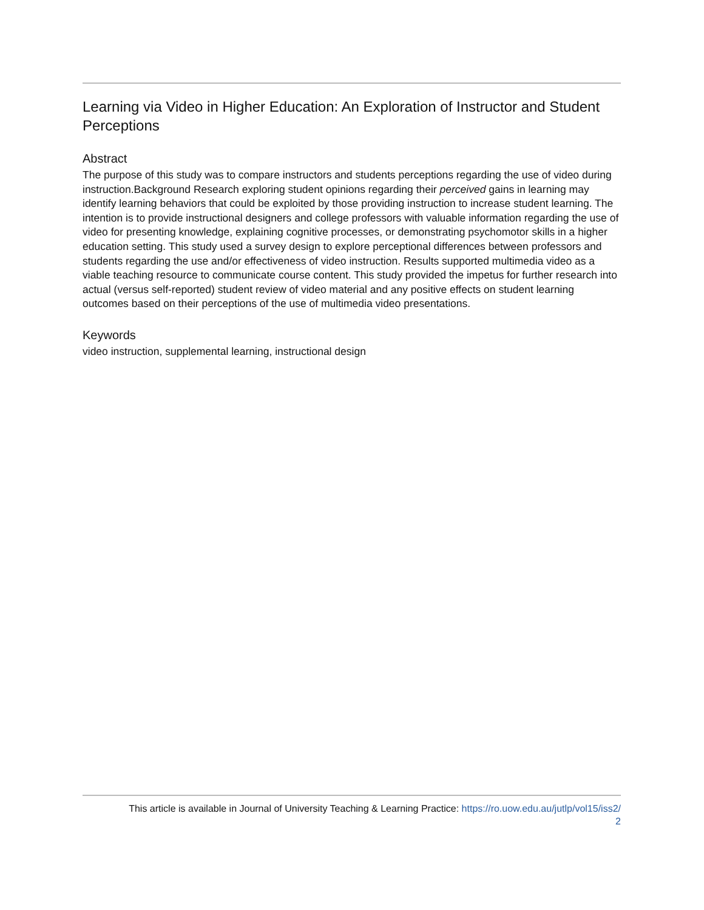Learning via Video in Higher Education: An Exploration of Instructor and Student Perceptions
Abstract
The purpose of this study was to compare instructors and students perceptions regarding the use of video during instruction.Background Research exploring student opinions regarding their perceived gains in learning may identify learning behaviors that could be exploited by those providing instruction to increase student learning. The intention is to provide instructional designers and college professors with valuable information regarding the use of video for presenting knowledge, explaining cognitive processes, or demonstrating psychomotor skills in a higher education setting. This study used a survey design to explore perceptional differences between professors and students regarding the use and/or effectiveness of video instruction. Results supported multimedia video as a viable teaching resource to communicate course content. This study provided the impetus for further research into actual (versus self-reported) student review of video material and any positive effects on student learning outcomes based on their perceptions of the use of multimedia video presentations.
Keywords
video instruction, supplemental learning, instructional design
This article is available in Journal of University Teaching & Learning Practice: https://ro.uow.edu.au/jutlp/vol15/iss2/
2